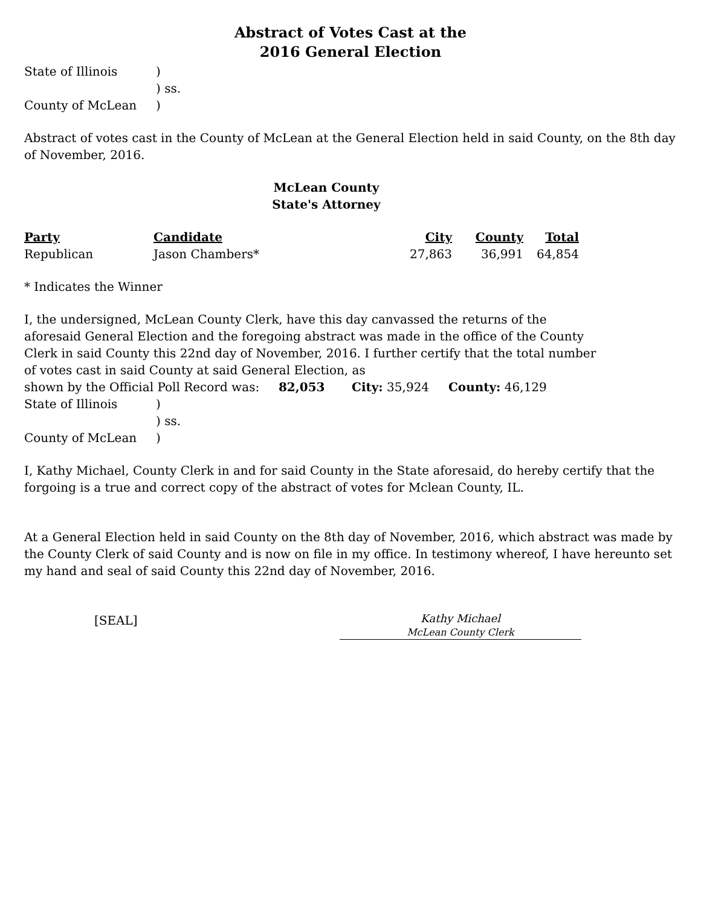Abstract of Votes Cast at the
2016 General Election
| State of Illinois | ) |
| | ) ss. |
| County of McLean | ) |
Abstract of votes cast in the County of McLean at the General Election held in said County, on the 8th day of November, 2016.
McLean County
State's Attorney
| Party | Candidate | City | County | Total |
| --- | --- | --- | --- | --- |
| Republican | Jason Chambers* | 27,863 | 36,991 | 64,854 |
* Indicates the Winner
I, the undersigned, McLean County Clerk, have this day canvassed the returns of the aforesaid General Election and the foregoing abstract was made in the office of the County Clerk in said County this 22nd day of November, 2016. I further certify that the total number of votes cast in said County at said General Election, as
shown by the Official Poll Record was: 82,053 City: 35,924 County: 46,129
| State of Illinois | ) |
| | ) ss. |
| County of McLean | ) |
I, Kathy Michael, County Clerk in and for said County in the State aforesaid, do hereby certify that the forgoing is a true and correct copy of the abstract of votes for Mclean County, IL.
At a General Election held in said County on the 8th day of November, 2016, which abstract was made by the County Clerk of said County and is now on file in my office. In testimony whereof, I have hereunto set my hand and seal of said County this 22nd day of November, 2016.
[SEAL]
Kathy Michael
McLean County Clerk